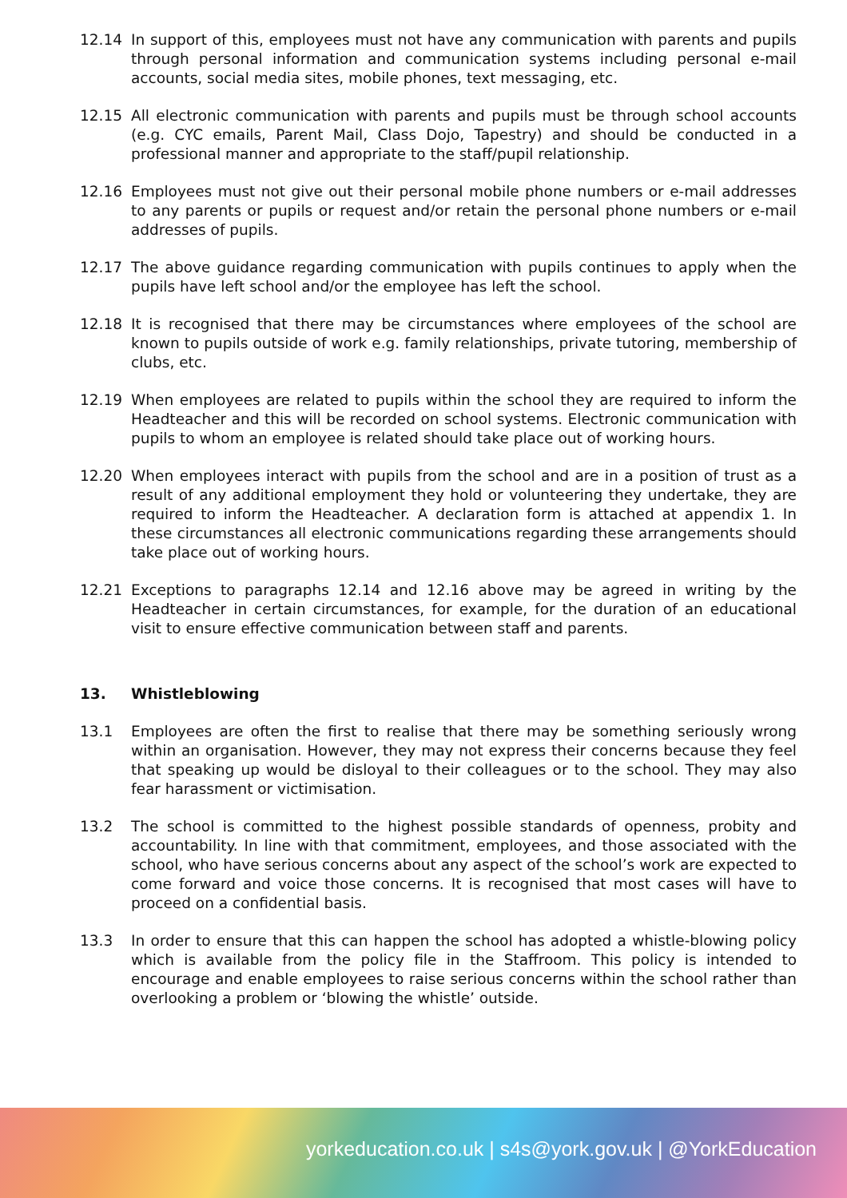12.14 In support of this, employees must not have any communication with parents and pupils through personal information and communication systems including personal e-mail accounts, social media sites, mobile phones, text messaging, etc.
12.15 All electronic communication with parents and pupils must be through school accounts (e.g. CYC emails, Parent Mail, Class Dojo, Tapestry) and should be conducted in a professional manner and appropriate to the staff/pupil relationship.
12.16 Employees must not give out their personal mobile phone numbers or e-mail addresses to any parents or pupils or request and/or retain the personal phone numbers or e-mail addresses of pupils.
12.17 The above guidance regarding communication with pupils continues to apply when the pupils have left school and/or the employee has left the school.
12.18 It is recognised that there may be circumstances where employees of the school are known to pupils outside of work e.g. family relationships, private tutoring, membership of clubs, etc.
12.19 When employees are related to pupils within the school they are required to inform the Headteacher and this will be recorded on school systems. Electronic communication with pupils to whom an employee is related should take place out of working hours.
12.20 When employees interact with pupils from the school and are in a position of trust as a result of any additional employment they hold or volunteering they undertake, they are required to inform the Headteacher. A declaration form is attached at appendix 1. In these circumstances all electronic communications regarding these arrangements should take place out of working hours.
12.21 Exceptions to paragraphs 12.14 and 12.16 above may be agreed in writing by the Headteacher in certain circumstances, for example, for the duration of an educational visit to ensure effective communication between staff and parents.
13. Whistleblowing
13.1 Employees are often the first to realise that there may be something seriously wrong within an organisation. However, they may not express their concerns because they feel that speaking up would be disloyal to their colleagues or to the school. They may also fear harassment or victimisation.
13.2 The school is committed to the highest possible standards of openness, probity and accountability. In line with that commitment, employees, and those associated with the school, who have serious concerns about any aspect of the school’s work are expected to come forward and voice those concerns. It is recognised that most cases will have to proceed on a confidential basis.
13.3 In order to ensure that this can happen the school has adopted a whistle-blowing policy which is available from the policy file in the Staffroom. This policy is intended to encourage and enable employees to raise serious concerns within the school rather than overlooking a problem or ‘blowing the whistle’ outside.
yorkeducation.co.uk | s4s@york.gov.uk | @YorkEducation